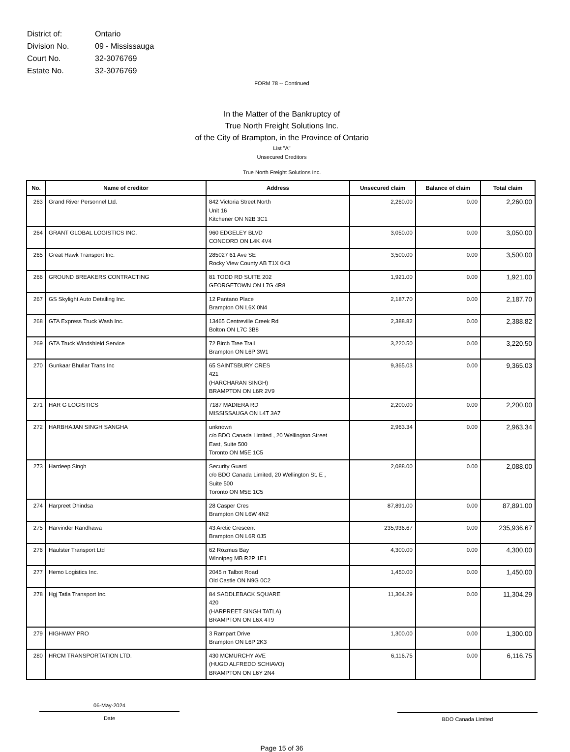| District of: | Ontario |
| Division No. | 09 - Mississauga |
| Court No. | 32-3076769 |
| Estate No. | 32-3076769 |
FORM 78 -- Continued
In the Matter of the Bankruptcy of
True North Freight Solutions Inc.
of the City of Brampton, in the Province of Ontario
List "A"
Unsecured Creditors
True North Freight Solutions Inc.
| No. | Name of creditor | Address | Unsecured claim | Balance of claim | Total claim |
| --- | --- | --- | --- | --- | --- |
| 263 | Grand River Personnel Ltd. | 842 Victoria Street North Unit 16 Kitchener ON N2B 3C1 | 2,260.00 | 0.00 | 2,260.00 |
| 264 | GRANT GLOBAL LOGISTICS INC. | 960 EDGELEY BLVD CONCORD ON L4K 4V4 | 3,050.00 | 0.00 | 3,050.00 |
| 265 | Great Hawk Transport Inc. | 285027 61 Ave SE Rocky View County AB T1X 0K3 | 3,500.00 | 0.00 | 3,500.00 |
| 266 | GROUND BREAKERS CONTRACTING | 81 TODD RD SUITE 202 GEORGETOWN ON L7G 4R8 | 1,921.00 | 0.00 | 1,921.00 |
| 267 | GS Skylight Auto Detailing Inc. | 12 Pantano Place Brampton ON L6X 0N4 | 2,187.70 | 0.00 | 2,187.70 |
| 268 | GTA Express Truck Wash Inc. | 13465 Centreville Creek Rd Bolton ON L7C 3B8 | 2,388.82 | 0.00 | 2,388.82 |
| 269 | GTA Truck Windshield Service | 72 Birch Tree Trail Brampton ON L6P 3W1 | 3,220.50 | 0.00 | 3,220.50 |
| 270 | Gunkaar Bhullar Trans Inc | 65 SAINTSBURY CRES 421 (HARCHARAN SINGH) BRAMPTON ON L6R 2V9 | 9,365.03 | 0.00 | 9,365.03 |
| 271 | HAR G LOGISTICS | 7187 MADIERA RD MISSISSAUGA ON L4T 3A7 | 2,200.00 | 0.00 | 2,200.00 |
| 272 | HARBHAJAN SINGH SANGHA | unknown c/o BDO Canada Limited , 20 Wellington Street East, Suite 500 Toronto ON M5E 1C5 | 2,963.34 | 0.00 | 2,963.34 |
| 273 | Hardeep Singh | Security Guard c/o BDO Canada Limited, 20 Wellington St. E , Suite 500 Toronto ON M5E 1C5 | 2,088.00 | 0.00 | 2,088.00 |
| 274 | Harpreet Dhindsa | 28 Casper Cres Brampton ON L6W 4N2 | 87,891.00 | 0.00 | 87,891.00 |
| 275 | Harvinder Randhawa | 43 Arctic Crescent Brampton ON L6R 0J5 | 235,936.67 | 0.00 | 235,936.67 |
| 276 | Haulster Transport Ltd | 62 Rozmus Bay Winnipeg MB R2P 1E1 | 4,300.00 | 0.00 | 4,300.00 |
| 277 | Hemo Logistics Inc. | 2045 n Talbot Road Old Castle ON N9G 0C2 | 1,450.00 | 0.00 | 1,450.00 |
| 278 | Hgj Tatla Transport Inc. | 84 SADDLEBACK SQUARE 420 (HARPREET SINGH TATLA) BRAMPTON ON L6X 4T9 | 11,304.29 | 0.00 | 11,304.29 |
| 279 | HIGHWAY PRO | 3 Rampart Drive Brampton ON L6P 2K3 | 1,300.00 | 0.00 | 1,300.00 |
| 280 | HRCM TRANSPORTATION LTD. | 430 MCMURCHY AVE (HUGO ALFREDO SCHIAVO) BRAMPTON ON L6Y 2N4 | 6,116.75 | 0.00 | 6,116.75 |
06-May-2024
Date
BDO Canada Limited
Page 15 of 36